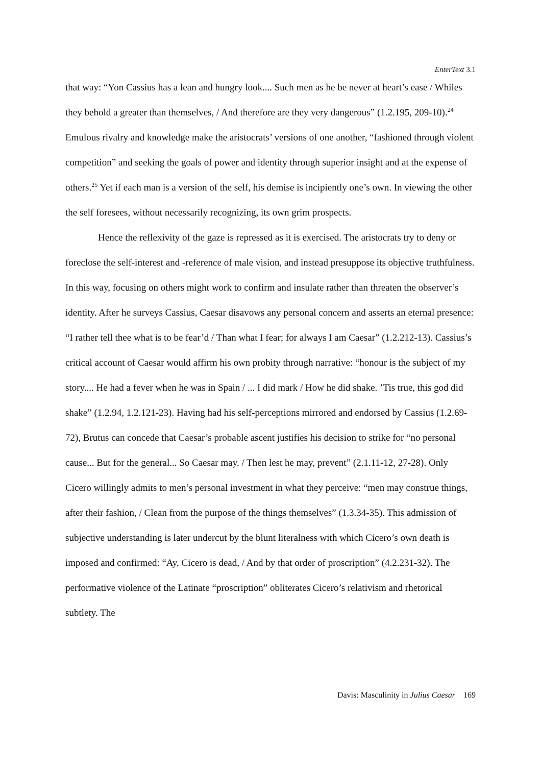EnterText 3.1
that way: “Yon Cassius has a lean and hungry look.... Such men as he be never at heart’s ease / Whiles they behold a greater than themselves, / And therefore are they very dangerous” (1.2.195, 209-10).<sup>24</sup> Emulous rivalry and knowledge make the aristocrats’ versions of one another, “fashioned through violent competition” and seeking the goals of power and identity through superior insight and at the expense of others.<sup>25</sup> Yet if each man is a version of the self, his demise is incipiently one’s own. In viewing the other the self foresees, without necessarily recognizing, its own grim prospects.
Hence the reflexivity of the gaze is repressed as it is exercised. The aristocrats try to deny or foreclose the self-interest and -reference of male vision, and instead presuppose its objective truthfulness. In this way, focusing on others might work to confirm and insulate rather than threaten the observer’s identity. After he surveys Cassius, Caesar disavows any personal concern and asserts an eternal presence: “I rather tell thee what is to be fear’d / Than what I fear; for always I am Caesar” (1.2.212-13). Cassius’s critical account of Caesar would affirm his own probity through narrative: “honour is the subject of my story.... He had a fever when he was in Spain / ... I did mark / How he did shake. ’Tis true, this god did shake” (1.2.94, 1.2.121-23). Having had his self-perceptions mirrored and endorsed by Cassius (1.2.69-72), Brutus can concede that Caesar’s probable ascent justifies his decision to strike for “no personal cause... But for the general... So Caesar may. / Then lest he may, prevent” (2.1.11-12, 27-28). Only Cicero willingly admits to men’s personal investment in what they perceive: “men may construe things, after their fashion, / Clean from the purpose of the things themselves” (1.3.34-35). This admission of subjective understanding is later undercut by the blunt literalness with which Cicero’s own death is imposed and confirmed: “Ay, Cicero is dead, / And by that order of proscription” (4.2.231-32). The performative violence of the Latinate “proscription” obliterates Cicero’s relativism and rhetorical subtlety. The
Davis: Masculinity in Julius Caesar 169